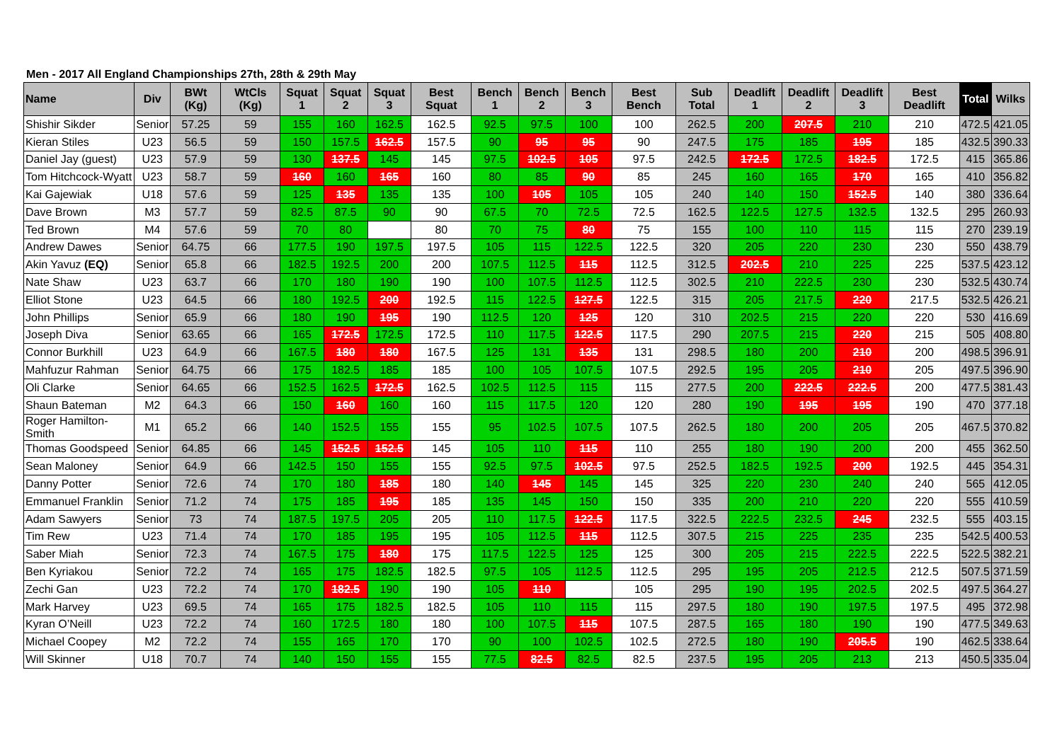Men - 2017 All England Championships 27th, 28th & 29th May
| Name | Div | BWt (Kg) | WtCls (Kg) | Squat 1 | Squat 2 | Squat 3 | Best Squat | Bench 1 | Bench 2 | Bench 3 | Best Bench | Sub Total | Deadlift 1 | Deadlift 2 | Deadlift 3 | Best Deadlift | Total | Wilks |
| --- | --- | --- | --- | --- | --- | --- | --- | --- | --- | --- | --- | --- | --- | --- | --- | --- | --- | --- |
| Shishir Sikder | Senior | 57.25 | 59 | 155 | 160 | 162.5 | 162.5 | 92.5 | 97.5 | 100 | 100 | 262.5 | 200 | 207.5 | 210 | 210 | 472.5 | 421.05 |
| Kieran Stiles | U23 | 56.5 | 59 | 150 | 157.5 | 162.5 | 157.5 | 90 | 95 | 95 | 90 | 247.5 | 175 | 185 | 195 | 185 | 432.5 | 390.33 |
| Daniel Jay (guest) | U23 | 57.9 | 59 | 130 | 137.5 | 145 | 145 | 97.5 | 102.5 | 105 | 97.5 | 242.5 | 172.5 | 172.5 | 182.5 | 172.5 | 415 | 365.86 |
| Tom Hitchcock-Wyatt | U23 | 58.7 | 59 | 160 | 160 | 165 | 160 | 80 | 85 | 90 | 85 | 245 | 160 | 165 | 170 | 165 | 410 | 356.82 |
| Kai Gajewiak | U18 | 57.6 | 59 | 125 | 135 | 135 | 135 | 100 | 105 | 105 | 105 | 240 | 140 | 150 | 152.5 | 140 | 380 | 336.64 |
| Dave Brown | M3 | 57.7 | 59 | 82.5 | 87.5 | 90 | 90 | 67.5 | 70 | 72.5 | 72.5 | 162.5 | 122.5 | 127.5 | 132.5 | 132.5 | 295 | 260.93 |
| Ted Brown | M4 | 57.6 | 59 | 70 | 80 | | 80 | 70 | 75 | 80 | 75 | 155 | 100 | 110 | 115 | 115 | 270 | 239.19 |
| Andrew Dawes | Senior | 64.75 | 66 | 177.5 | 190 | 197.5 | 197.5 | 105 | 115 | 122.5 | 122.5 | 320 | 205 | 220 | 230 | 230 | 550 | 438.79 |
| Akin Yavuz (EQ) | Senior | 65.8 | 66 | 182.5 | 192.5 | 200 | 200 | 107.5 | 112.5 | 115 | 112.5 | 312.5 | 202.5 | 210 | 225 | 225 | 537.5 | 423.12 |
| Nate Shaw | U23 | 63.7 | 66 | 170 | 180 | 190 | 190 | 100 | 107.5 | 112.5 | 112.5 | 302.5 | 210 | 222.5 | 230 | 230 | 532.5 | 430.74 |
| Elliot Stone | U23 | 64.5 | 66 | 180 | 192.5 | 200 | 192.5 | 115 | 122.5 | 127.5 | 122.5 | 315 | 205 | 217.5 | 220 | 217.5 | 532.5 | 426.21 |
| John Phillips | Senior | 65.9 | 66 | 180 | 190 | 195 | 190 | 112.5 | 120 | 125 | 120 | 310 | 202.5 | 215 | 220 | 220 | 530 | 416.69 |
| Joseph Diva | Senior | 63.65 | 66 | 165 | 172.5 | 172.5 | 172.5 | 110 | 117.5 | 122.5 | 117.5 | 290 | 207.5 | 215 | 220 | 215 | 505 | 408.80 |
| Connor Burkhill | U23 | 64.9 | 66 | 167.5 | 180 | 180 | 167.5 | 125 | 131 | 135 | 131 | 298.5 | 180 | 200 | 210 | 200 | 498.5 | 396.91 |
| Mahfuzur Rahman | Senior | 64.75 | 66 | 175 | 182.5 | 185 | 185 | 100 | 105 | 107.5 | 107.5 | 292.5 | 195 | 205 | 210 | 205 | 497.5 | 396.90 |
| Oli Clarke | Senior | 64.65 | 66 | 152.5 | 162.5 | 172.5 | 162.5 | 102.5 | 112.5 | 115 | 115 | 277.5 | 200 | 222.5 | 222.5 | 200 | 477.5 | 381.43 |
| Shaun Bateman | M2 | 64.3 | 66 | 150 | 160 | 160 | 160 | 115 | 117.5 | 120 | 120 | 280 | 190 | 195 | 195 | 190 | 470 | 377.18 |
| Roger Hamilton-Smith | M1 | 65.2 | 66 | 140 | 152.5 | 155 | 155 | 95 | 102.5 | 107.5 | 107.5 | 262.5 | 180 | 200 | 205 | 205 | 467.5 | 370.82 |
| Thomas Goodspeed | Senior | 64.85 | 66 | 145 | 152.5 | 152.5 | 145 | 105 | 110 | 115 | 110 | 255 | 180 | 190 | 200 | 200 | 455 | 362.50 |
| Sean Maloney | Senior | 64.9 | 66 | 142.5 | 150 | 155 | 155 | 92.5 | 97.5 | 102.5 | 97.5 | 252.5 | 182.5 | 192.5 | 200 | 192.5 | 445 | 354.31 |
| Danny Potter | Senior | 72.6 | 74 | 170 | 180 | 185 | 180 | 140 | 145 | 145 | 145 | 325 | 220 | 230 | 240 | 240 | 565 | 412.05 |
| Emmanuel Franklin | Senior | 71.2 | 74 | 175 | 185 | 195 | 185 | 135 | 145 | 150 | 150 | 335 | 200 | 210 | 220 | 220 | 555 | 410.59 |
| Adam Sawyers | Senior | 73 | 74 | 187.5 | 197.5 | 205 | 205 | 110 | 117.5 | 122.5 | 117.5 | 322.5 | 222.5 | 232.5 | 245 | 232.5 | 555 | 403.15 |
| Tim Rew | U23 | 71.4 | 74 | 170 | 185 | 195 | 195 | 105 | 112.5 | 115 | 112.5 | 307.5 | 215 | 225 | 235 | 235 | 542.5 | 400.53 |
| Saber Miah | Senior | 72.3 | 74 | 167.5 | 175 | 180 | 175 | 117.5 | 122.5 | 125 | 125 | 300 | 205 | 215 | 222.5 | 222.5 | 522.5 | 382.21 |
| Ben Kyriakou | Senior | 72.2 | 74 | 165 | 175 | 182.5 | 182.5 | 97.5 | 105 | 112.5 | 112.5 | 295 | 195 | 205 | 212.5 | 212.5 | 507.5 | 371.59 |
| Zechi Gan | U23 | 72.2 | 74 | 170 | 182.5 | 190 | 190 | 105 | 110 | | 105 | 295 | 190 | 195 | 202.5 | 202.5 | 497.5 | 364.27 |
| Mark Harvey | U23 | 69.5 | 74 | 165 | 175 | 182.5 | 182.5 | 105 | 110 | 115 | 115 | 297.5 | 180 | 190 | 197.5 | 197.5 | 495 | 372.98 |
| Kyran O’Neill | U23 | 72.2 | 74 | 160 | 172.5 | 180 | 180 | 100 | 107.5 | 115 | 107.5 | 287.5 | 165 | 180 | 190 | 190 | 477.5 | 349.63 |
| Michael Coopey | M2 | 72.2 | 74 | 155 | 165 | 170 | 170 | 90 | 100 | 102.5 | 102.5 | 272.5 | 180 | 190 | 205.5 | 190 | 462.5 | 338.64 |
| Will Skinner | U18 | 70.7 | 74 | 140 | 150 | 155 | 155 | 77.5 | 82.5 | 82.5 | 82.5 | 237.5 | 195 | 205 | 213 | 213 | 450.5 | 335.04 |